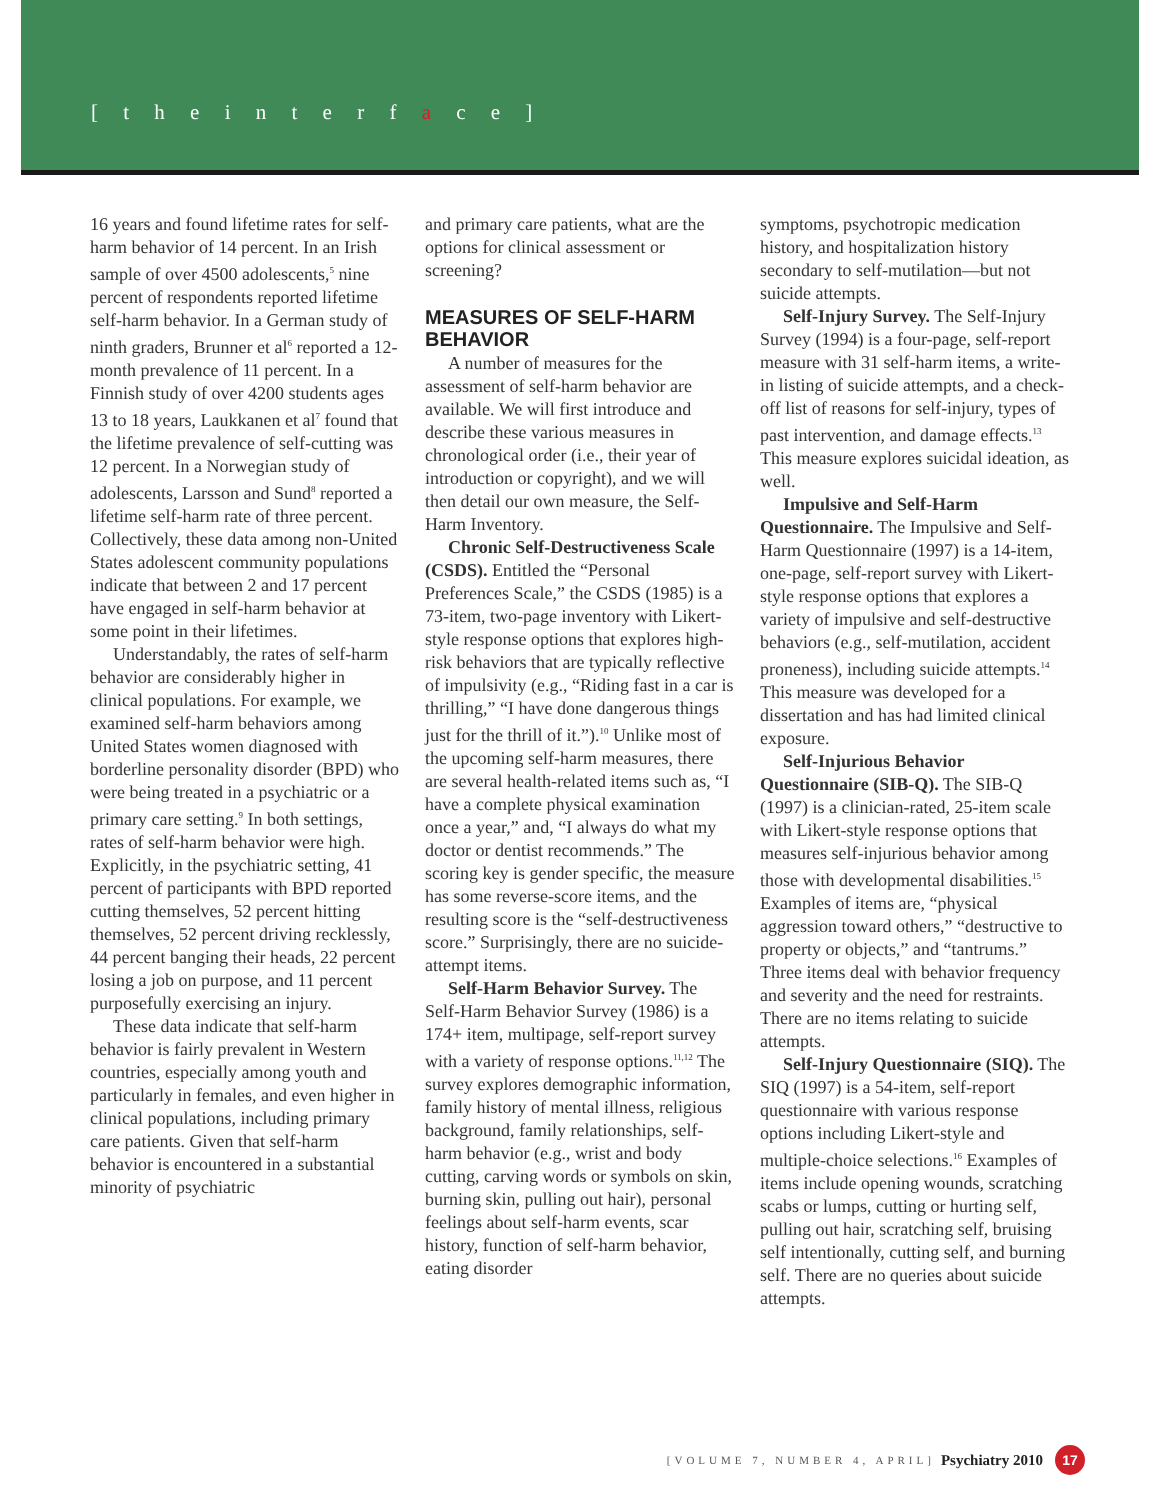[ t h e i n t e r f a c e ]
16 years and found lifetime rates for self-harm behavior of 14 percent. In an Irish sample of over 4500 adolescents,<sup>5</sup> nine percent of respondents reported lifetime self-harm behavior. In a German study of ninth graders, Brunner et al<sup>6</sup> reported a 12-month prevalence of 11 percent. In a Finnish study of over 4200 students ages 13 to 18 years, Laukkanen et al<sup>7</sup> found that the lifetime prevalence of self-cutting was 12 percent. In a Norwegian study of adolescents, Larsson and Sund<sup>8</sup> reported a lifetime self-harm rate of three percent. Collectively, these data among non-United States adolescent community populations indicate that between 2 and 17 percent have engaged in self-harm behavior at some point in their lifetimes.
Understandably, the rates of self-harm behavior are considerably higher in clinical populations. For example, we examined self-harm behaviors among United States women diagnosed with borderline personality disorder (BPD) who were being treated in a psychiatric or a primary care setting.<sup>9</sup> In both settings, rates of self-harm behavior were high. Explicitly, in the psychiatric setting, 41 percent of participants with BPD reported cutting themselves, 52 percent hitting themselves, 52 percent driving recklessly, 44 percent banging their heads, 22 percent losing a job on purpose, and 11 percent purposefully exercising an injury.
These data indicate that self-harm behavior is fairly prevalent in Western countries, especially among youth and particularly in females, and even higher in clinical populations, including primary care patients. Given that self-harm behavior is encountered in a substantial minority of psychiatric
and primary care patients, what are the options for clinical assessment or screening?
MEASURES OF SELF-HARM BEHAVIOR
A number of measures for the assessment of self-harm behavior are available. We will first introduce and describe these various measures in chronological order (i.e., their year of introduction or copyright), and we will then detail our own measure, the Self-Harm Inventory.
Chronic Self-Destructiveness Scale (CSDS). Entitled the “Personal Preferences Scale,” the CSDS (1985) is a 73-item, two-page inventory with Likert-style response options that explores high-risk behaviors that are typically reflective of impulsivity (e.g., “Riding fast in a car is thrilling,” “I have done dangerous things just for the thrill of it.”).<sup>10</sup> Unlike most of the upcoming self-harm measures, there are several health-related items such as, “I have a complete physical examination once a year,” and, “I always do what my doctor or dentist recommends.” The scoring key is gender specific, the measure has some reverse-score items, and the resulting score is the “self-destructiveness score.” Surprisingly, there are no suicide-attempt items.
Self-Harm Behavior Survey. The Self-Harm Behavior Survey (1986) is a 174+ item, multipage, self-report survey with a variety of response options.<sup>11,12</sup> The survey explores demographic information, family history of mental illness, religious background, family relationships, self-harm behavior (e.g., wrist and body cutting, carving words or symbols on skin, burning skin, pulling out hair), personal feelings about self-harm events, scar history, function of self-harm behavior, eating disorder
symptoms, psychotropic medication history, and hospitalization history secondary to self-mutilation—but not suicide attempts.
Self-Injury Survey. The Self-Injury Survey (1994) is a four-page, self-report measure with 31 self-harm items, a write-in listing of suicide attempts, and a check-off list of reasons for self-injury, types of past intervention, and damage effects.<sup>13</sup> This measure explores suicidal ideation, as well.
Impulsive and Self-Harm Questionnaire. The Impulsive and Self-Harm Questionnaire (1997) is a 14-item, one-page, self-report survey with Likert-style response options that explores a variety of impulsive and self-destructive behaviors (e.g., self-mutilation, accident proneness), including suicide attempts.<sup>14</sup> This measure was developed for a dissertation and has had limited clinical exposure.
Self-Injurious Behavior Questionnaire (SIB-Q). The SIB-Q (1997) is a clinician-rated, 25-item scale with Likert-style response options that measures self-injurious behavior among those with developmental disabilities.<sup>15</sup> Examples of items are, “physical aggression toward others,” “destructive to property or objects,” and “tantrums.” Three items deal with behavior frequency and severity and the need for restraints. There are no items relating to suicide attempts.
Self-Injury Questionnaire (SIQ). The SIQ (1997) is a 54-item, self-report questionnaire with various response options including Likert-style and multiple-choice selections.<sup>16</sup> Examples of items include opening wounds, scratching scabs or lumps, cutting or hurting self, pulling out hair, scratching self, bruising self intentionally, cutting self, and burning self. There are no queries about suicide attempts.
[VOLUME 7, NUMBER 4, APRIL] Psychiatry 2010 17